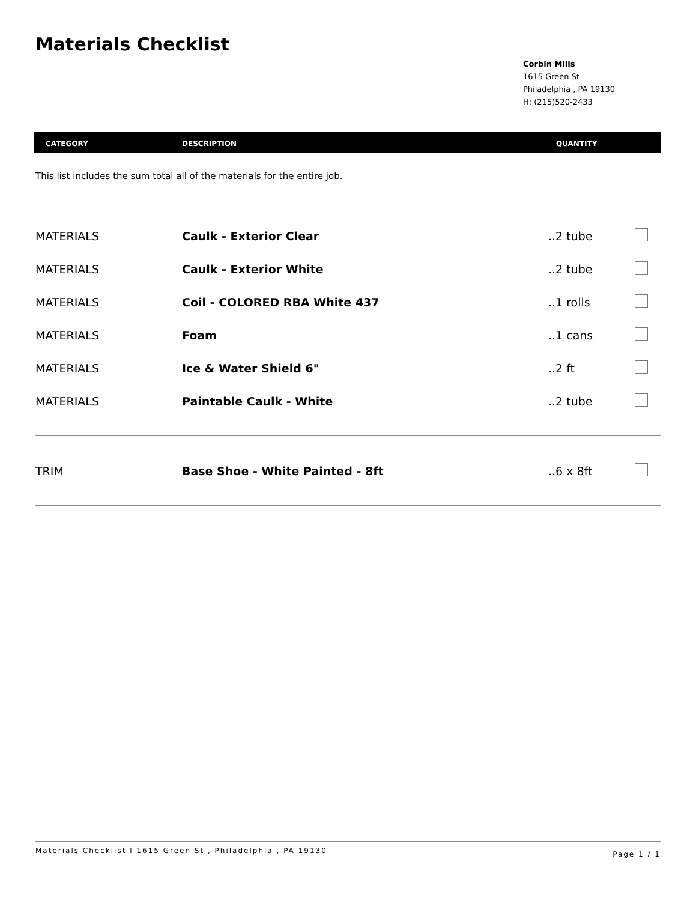Materials Checklist
Corbin Mills
1615 Green St
Philadelphia , PA 19130
H: (215)520-2433
CATEGORY DESCRIPTION QUANTITY
This list includes the sum total all of the materials for the entire job.
| MATERIALS | Caulk - Exterior Clear | ..2 tube | |
| MATERIALS | Caulk - Exterior White | ..2 tube | |
| MATERIALS | Coil - COLORED RBA White 437 | ..1 rolls | |
| MATERIALS | Foam | ..1 cans | |
| MATERIALS | Ice & Water Shield 6" | ..2 ft | |
| MATERIALS | Paintable Caulk - White | ..2 tube | |
| TRIM | Base Shoe - White Painted - 8ft | ..6 x 8ft | |
Materials Checklist l 1615 Green St , Philadelphia , PA 19130 Page 1 / 1